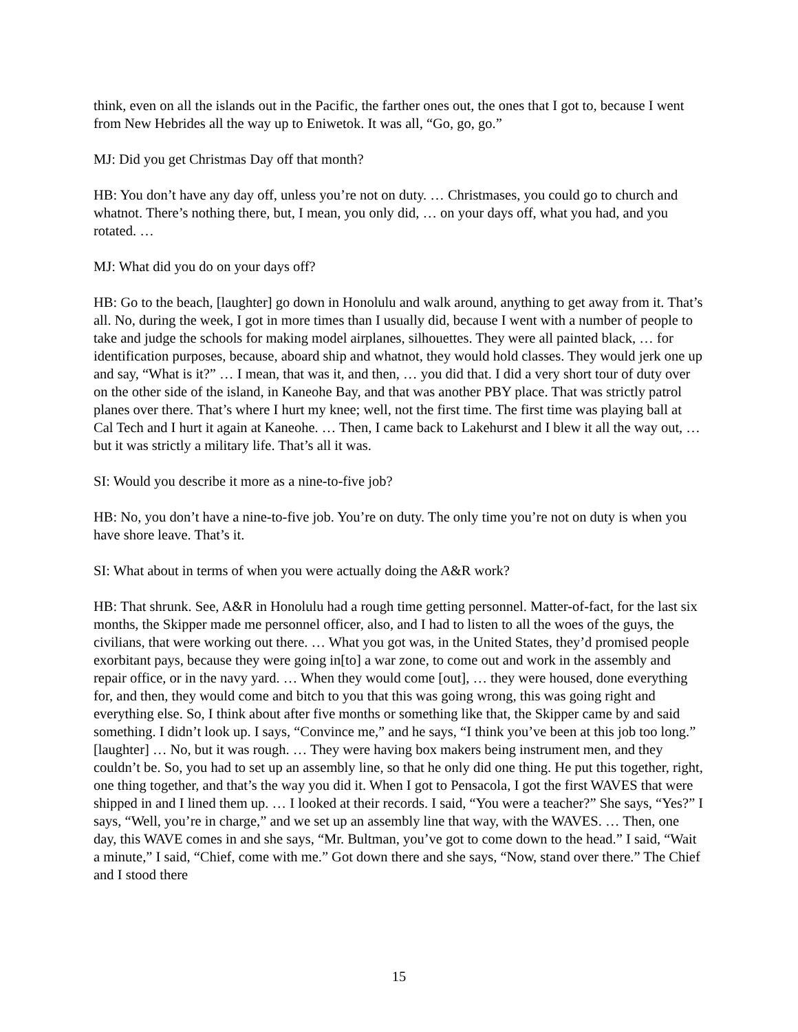think, even on all the islands out in the Pacific, the farther ones out, the ones that I got to, because I went from New Hebrides all the way up to Eniwetok. It was all, “Go, go, go.”
MJ: Did you get Christmas Day off that month?
HB: You don’t have any day off, unless you’re not on duty. … Christmases, you could go to church and whatnot. There’s nothing there, but, I mean, you only did, … on your days off, what you had, and you rotated. …
MJ: What did you do on your days off?
HB: Go to the beach, [laughter] go down in Honolulu and walk around, anything to get away from it. That’s all. No, during the week, I got in more times than I usually did, because I went with a number of people to take and judge the schools for making model airplanes, silhouettes. They were all painted black, … for identification purposes, because, aboard ship and whatnot, they would hold classes. They would jerk one up and say, “What is it?” … I mean, that was it, and then, … you did that. I did a very short tour of duty over on the other side of the island, in Kaneohe Bay, and that was another PBY place. That was strictly patrol planes over there. That’s where I hurt my knee; well, not the first time. The first time was playing ball at Cal Tech and I hurt it again at Kaneohe. … Then, I came back to Lakehurst and I blew it all the way out, … but it was strictly a military life. That’s all it was.
SI: Would you describe it more as a nine-to-five job?
HB: No, you don’t have a nine-to-five job. You’re on duty. The only time you’re not on duty is when you have shore leave. That’s it.
SI: What about in terms of when you were actually doing the A&R work?
HB: That shrunk. See, A&R in Honolulu had a rough time getting personnel. Matter-of-fact, for the last six months, the Skipper made me personnel officer, also, and I had to listen to all the woes of the guys, the civilians, that were working out there. … What you got was, in the United States, they’d promised people exorbitant pays, because they were going in[to] a war zone, to come out and work in the assembly and repair office, or in the navy yard. … When they would come [out], … they were housed, done everything for, and then, they would come and bitch to you that this was going wrong, this was going right and everything else. So, I think about after five months or something like that, the Skipper came by and said something. I didn’t look up. I says, “Convince me,” and he says, “I think you’ve been at this job too long.” [laughter] … No, but it was rough. … They were having box makers being instrument men, and they couldn’t be. So, you had to set up an assembly line, so that he only did one thing. He put this together, right, one thing together, and that’s the way you did it. When I got to Pensacola, I got the first WAVES that were shipped in and I lined them up. … I looked at their records. I said, “You were a teacher?” She says, “Yes?” I says, “Well, you’re in charge,” and we set up an assembly line that way, with the WAVES. … Then, one day, this WAVE comes in and she says, “Mr. Bultman, you’ve got to come down to the head.” I said, “Wait a minute,” I said, “Chief, come with me.” Got down there and she says, “Now, stand over there.” The Chief and I stood there
15